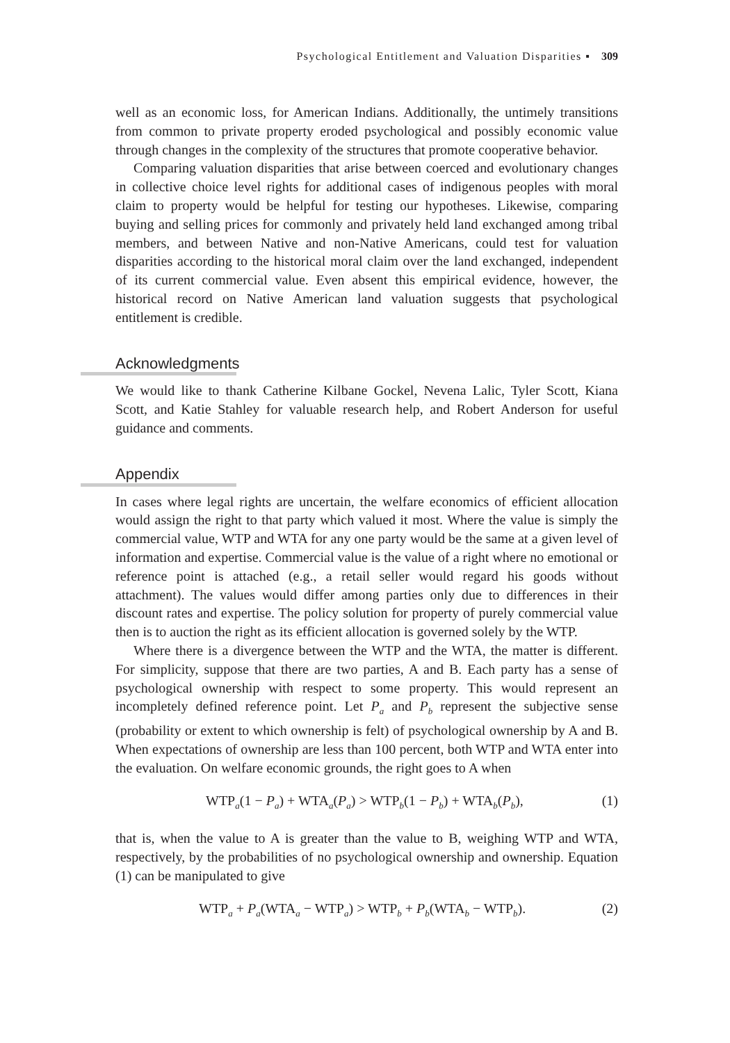Psychological Entitlement and Valuation Disparities ▪ 309
well as an economic loss, for American Indians. Additionally, the untimely transitions from common to private property eroded psychological and possibly economic value through changes in the complexity of the structures that promote cooperative behavior.
Comparing valuation disparities that arise between coerced and evolutionary changes in collective choice level rights for additional cases of indigenous peoples with moral claim to property would be helpful for testing our hypotheses. Likewise, comparing buying and selling prices for commonly and privately held land exchanged among tribal members, and between Native and non-Native Americans, could test for valuation disparities according to the historical moral claim over the land exchanged, independent of its current commercial value. Even absent this empirical evidence, however, the historical record on Native American land valuation suggests that psychological entitlement is credible.
Acknowledgments
We would like to thank Catherine Kilbane Gockel, Nevena Lalic, Tyler Scott, Kiana Scott, and Katie Stahley for valuable research help, and Robert Anderson for useful guidance and comments.
Appendix
In cases where legal rights are uncertain, the welfare economics of efficient allocation would assign the right to that party which valued it most. Where the value is simply the commercial value, WTP and WTA for any one party would be the same at a given level of information and expertise. Commercial value is the value of a right where no emotional or reference point is attached (e.g., a retail seller would regard his goods without attachment). The values would differ among parties only due to differences in their discount rates and expertise. The policy solution for property of purely commercial value then is to auction the right as its efficient allocation is governed solely by the WTP.
Where there is a divergence between the WTP and the WTA, the matter is different. For simplicity, suppose that there are two parties, A and B. Each party has a sense of psychological ownership with respect to some property. This would represent an incompletely defined reference point. Let P<sub>a</sub> and P<sub>b</sub> represent the subjective sense (probability or extent to which ownership is felt) of psychological ownership by A and B. When expectations of ownership are less than 100 percent, both WTP and WTA enter into the evaluation. On welfare economic grounds, the right goes to A when
WTP<sub>a</sub>(1 − P<sub>a</sub>) + WTA<sub>a</sub>(P<sub>a</sub>) > WTP<sub>b</sub>(1 − P<sub>b</sub>) + WTA<sub>b</sub>(P<sub>b</sub>), (1)
that is, when the value to A is greater than the value to B, weighing WTP and WTA, respectively, by the probabilities of no psychological ownership and ownership. Equation (1) can be manipulated to give
WTP<sub>a</sub> + P<sub>a</sub>(WTA<sub>a</sub> − WTP<sub>a</sub>) > WTP<sub>b</sub> + P<sub>b</sub>(WTA<sub>b</sub> − WTP<sub>b</sub>). (2)